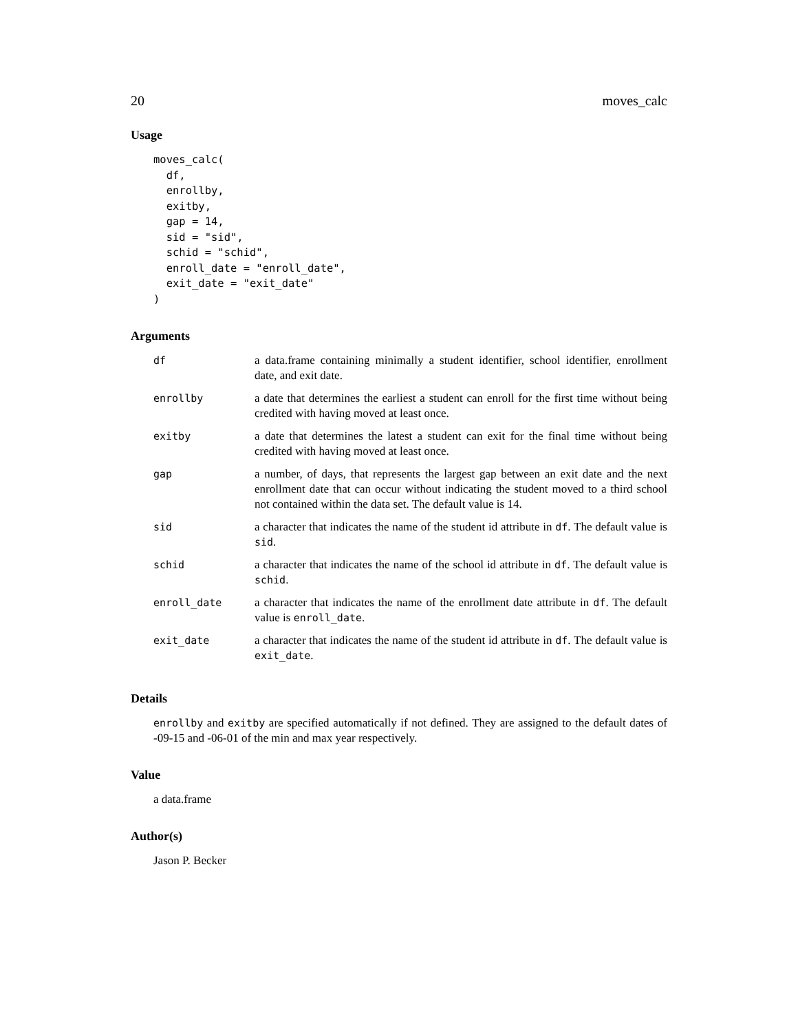20 moves_calc
Usage
moves_calc(
  df,
  enrollby,
  exitby,
  gap = 14,
  sid = "sid",
  schid = "schid",
  enroll_date = "enroll_date",
  exit_date = "exit_date"
)
Arguments
| df | a data.frame containing minimally a student identifier, school identifier, enrollment date, and exit date. |
| enrollby | a date that determines the earliest a student can enroll for the first time without being credited with having moved at least once. |
| exitby | a date that determines the latest a student can exit for the final time without being credited with having moved at least once. |
| gap | a number, of days, that represents the largest gap between an exit date and the next enrollment date that can occur without indicating the student moved to a third school not contained within the data set. The default value is 14. |
| sid | a character that indicates the name of the student id attribute in df . The default value is sid . |
| schid | a character that indicates the name of the school id attribute in df . The default value is schid . |
| enroll_date | a character that indicates the name of the enrollment date attribute in df . The default value is enroll_date . |
| exit_date | a character that indicates the name of the student id attribute in df . The default value is exit_date . |
Details
enrollby and exitby are specified automatically if not defined. They are assigned to the default dates of -09-15 and -06-01 of the min and max year respectively.
Value
a data.frame
Author(s)
Jason P. Becker